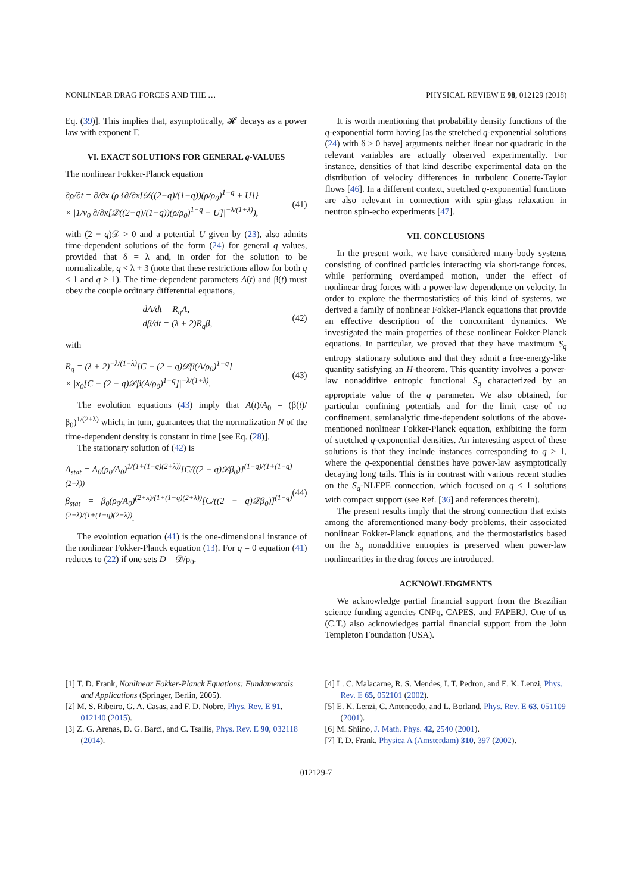NONLINEAR DRAG FORCES AND THE … PHYSICAL REVIEW E 98, 012129 (2018)
Eq. (39)]. This implies that, asymptotically, 𝓗 decays as a power law with exponent Γ.
VI. EXACT SOLUTIONS FOR GENERAL q-VALUES
The nonlinear Fokker-Planck equation
∂ρ/∂t = ∂/∂x (ρ {∂/∂x[𝒟((2−q)/(1−q))(ρ/ρ<sub>0</sub>)<sup>1−q</sup> + U]}
× |1/v<sub>0</sub> ∂/∂x[𝒟((2−q)/(1−q))(ρ/ρ<sub>0</sub>)<sup>1−q</sup> + U]|<sup>−λ/(1+λ)</sup>), (41)
with (2 − q)𝒟 > 0 and a potential U given by (23), also admits time-dependent solutions of the form (24) for general q values, provided that δ = λ and, in order for the solution to be normalizable, q < λ + 3 (note that these restrictions allow for both q < 1 and q > 1). The time-dependent parameters A(t) and β(t) must obey the couple ordinary differential equations,
dA/dt = R<sub>q</sub>A,
dβ/dt = (λ + 2)R<sub>q</sub>β, (42)
with
R<sub>q</sub> = (λ + 2)<sup>−λ/(1+λ)</sup>[C − (2 − q)𝒟β(A/ρ<sub>0</sub>)<sup>1−q</sup>]
× |x<sub>0</sub>[C − (2 − q)𝒟β(A/ρ<sub>0</sub>)<sup>1−q</sup>]|<sup>−λ/(1+λ)</sup>. (43)
The evolution equations (43) imply that A(t)/A<sub>0</sub> = (β(t)/β<sub>0</sub>)<sup>1/(2+λ)</sup> which, in turn, guarantees that the normalization N of the time-dependent density is constant in time [see Eq. (28)].
The stationary solution of (42) is
A<sub>stat</sub> = A<sub>0</sub>(ρ<sub>0</sub>/A<sub>0</sub>)<sup>1/(1+(1−q)(2+λ))</sup>[C/((2 − q)𝒟β<sub>0</sub>)]<sup>(1−q)/(1+(1−q)(2+λ))</sup>
β<sub>stat</sub> = β<sub>0</sub>(ρ<sub>0</sub>/A<sub>0</sub>)<sup>(2+λ)/(1+(1−q)(2+λ))</sup>[C/((2 − q)𝒟β<sub>0</sub>)]<sup>(1−q)(2+λ)/(1+(1−q)(2+λ))</sup>. (44)
The evolution equation (41) is the one-dimensional instance of the nonlinear Fokker-Planck equation (13). For q = 0 equation (41) reduces to (22) if one sets D = 𝒟/ρ<sub>0</sub>.
It is worth mentioning that probability density functions of the q-exponential form having [as the stretched q-exponential solutions (24) with δ > 0 have] arguments neither linear nor quadratic in the relevant variables are actually observed experimentally. For instance, densities of that kind describe experimental data on the distribution of velocity differences in turbulent Couette-Taylor flows [46]. In a different context, stretched q-exponential functions are also relevant in connection with spin-glass relaxation in neutron spin-echo experiments [47].
VII. CONCLUSIONS
In the present work, we have considered many-body systems consisting of confined particles interacting via short-range forces, while performing overdamped motion, under the effect of nonlinear drag forces with a power-law dependence on velocity. In order to explore the thermostatistics of this kind of systems, we derived a family of nonlinear Fokker-Planck equations that provide an effective description of the concomitant dynamics. We investigated the main properties of these nonlinear Fokker-Planck equations. In particular, we proved that they have maximum S<sub>q</sub> entropy stationary solutions and that they admit a free-energy-like quantity satisfying an H-theorem. This quantity involves a power-law nonadditive entropic functional S<sub>q</sub> characterized by an appropriate value of the q parameter. We also obtained, for particular confining potentials and for the limit case of no confinement, semianalytic time-dependent solutions of the above-mentioned nonlinear Fokker-Planck equation, exhibiting the form of stretched q-exponential densities. An interesting aspect of these solutions is that they include instances corresponding to q > 1, where the q-exponential densities have power-law asymptotically decaying long tails. This is in contrast with various recent studies on the S<sub>q</sub>-NLFPE connection, which focused on q < 1 solutions with compact support (see Ref. [36] and references therein).
The present results imply that the strong connection that exists among the aforementioned many-body problems, their associated nonlinear Fokker-Planck equations, and the thermostatistics based on the S<sub>q</sub> nonadditive entropies is preserved when power-law nonlinearities in the drag forces are introduced.
ACKNOWLEDGMENTS
We acknowledge partial financial support from the Brazilian science funding agencies CNPq, CAPES, and FAPERJ. One of us (C.T.) also acknowledges partial financial support from the John Templeton Foundation (USA).
[1] T. D. Frank, Nonlinear Fokker-Planck Equations: Fundamentals and Applications (Springer, Berlin, 2005).
[2] M. S. Ribeiro, G. A. Casas, and F. D. Nobre, Phys. Rev. E 91, 012140 (2015).
[3] Z. G. Arenas, D. G. Barci, and C. Tsallis, Phys. Rev. E 90, 032118 (2014).
[4] L. C. Malacarne, R. S. Mendes, I. T. Pedron, and E. K. Lenzi, Phys. Rev. E 65, 052101 (2002).
[5] E. K. Lenzi, C. Anteneodo, and L. Borland, Phys. Rev. E 63, 051109 (2001).
[6] M. Shiino, J. Math. Phys. 42, 2540 (2001).
[7] T. D. Frank, Physica A (Amsterdam) 310, 397 (2002).
012129-7